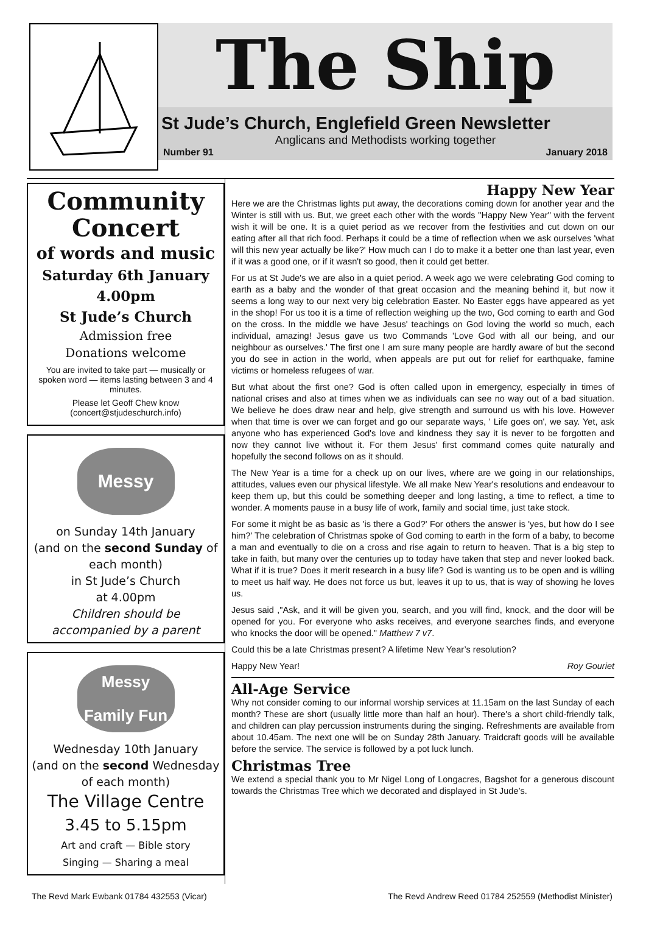The Ship
St Jude’s Church, Englefield Green Newsletter
Anglicans and Methodists working together
Number 91 January 2018
Community Concert
of words and music
Saturday 6th January
4.00pm
St Jude’s Church
Admission free
Donations welcome
You are invited to take part — musically or spoken word — items lasting between 3 and 4 minutes.
Please let Geoff Chew know (concert@stjudeschurch.info)
Messy
on Sunday 14th January
(and on the second Sunday of each month)
in St Jude’s Church
at 4.00pm
Children should be accompanied by a parent
Messy
Family Fun
Wednesday 10th January
(and on the second Wednesday of each month)
The Village Centre
3.45 to 5.15pm
Art and craft — Bible story
Singing — Sharing a meal
Happy New Year
Here we are the Christmas lights put away, the decorations coming down for another year and the Winter is still with us. But, we greet each other with the words "Happy New Year" with the fervent wish it will be one. It is a quiet period as we recover from the festivities and cut down on our eating after all that rich food. Perhaps it could be a time of reflection when we ask ourselves 'what will this new year actually be like?' How much can I do to make it a better one than last year, even if it was a good one, or if it wasn't so good, then it could get better.
For us at St Jude's we are also in a quiet period. A week ago we were celebrating God coming to earth as a baby and the wonder of that great occasion and the meaning behind it, but now it seems a long way to our next very big celebration Easter. No Easter eggs have appeared as yet in the shop! For us too it is a time of reflection weighing up the two, God coming to earth and God on the cross. In the middle we have Jesus' teachings on God loving the world so much, each individual, amazing! Jesus gave us two Commands 'Love God with all our being, and our neighbour as ourselves.' The first one I am sure many people are hardly aware of but the second you do see in action in the world, when appeals are put out for relief for earthquake, famine victims or homeless refugees of war.
But what about the first one? God is often called upon in emergency, especially in times of national crises and also at times when we as individuals can see no way out of a bad situation. We believe he does draw near and help, give strength and surround us with his love. However when that time is over we can forget and go our separate ways, ' Life goes on', we say. Yet, ask anyone who has experienced God's love and kindness they say it is never to be forgotten and now they cannot live without it. For them Jesus' first command comes quite naturally and hopefully the second follows on as it should.
The New Year is a time for a check up on our lives, where are we going in our relationships, attitudes, values even our physical lifestyle. We all make New Year's resolutions and endeavour to keep them up, but this could be something deeper and long lasting, a time to reflect, a time to wonder. A moments pause in a busy life of work, family and social time, just take stock.
For some it might be as basic as 'is there a God?' For others the answer is 'yes, but how do I see him?' The celebration of Christmas spoke of God coming to earth in the form of a baby, to become a man and eventually to die on a cross and rise again to return to heaven. That is a big step to take in faith, but many over the centuries up to today have taken that step and never looked back. What if it is true? Does it merit research in a busy life? God is wanting us to be open and is willing to meet us half way. He does not force us but, leaves it up to us, that is way of showing he loves us.
Jesus said ,"Ask, and it will be given you, search, and you will find, knock, and the door will be opened for you. For everyone who asks receives, and everyone searches finds, and everyone who knocks the door will be opened." Matthew 7 v7.
Could this be a late Christmas present? A lifetime New Year’s resolution?
Happy New Year! Roy Gouriet
All-Age Service
Why not consider coming to our informal worship services at 11.15am on the last Sunday of each month? These are short (usually little more than half an hour). There's a short child-friendly talk, and children can play percussion instruments during the singing. Refreshments are available from about 10.45am. The next one will be on Sunday 28th January. Traidcraft goods will be available before the service. The service is followed by a pot luck lunch.
Christmas Tree
We extend a special thank you to Mr Nigel Long of Longacres, Bagshot for a generous discount towards the Christmas Tree which we decorated and displayed in St Jude’s.
The Revd Mark Ewbank 01784 432553 (Vicar) The Revd Andrew Reed 01784 252559 (Methodist Minister)